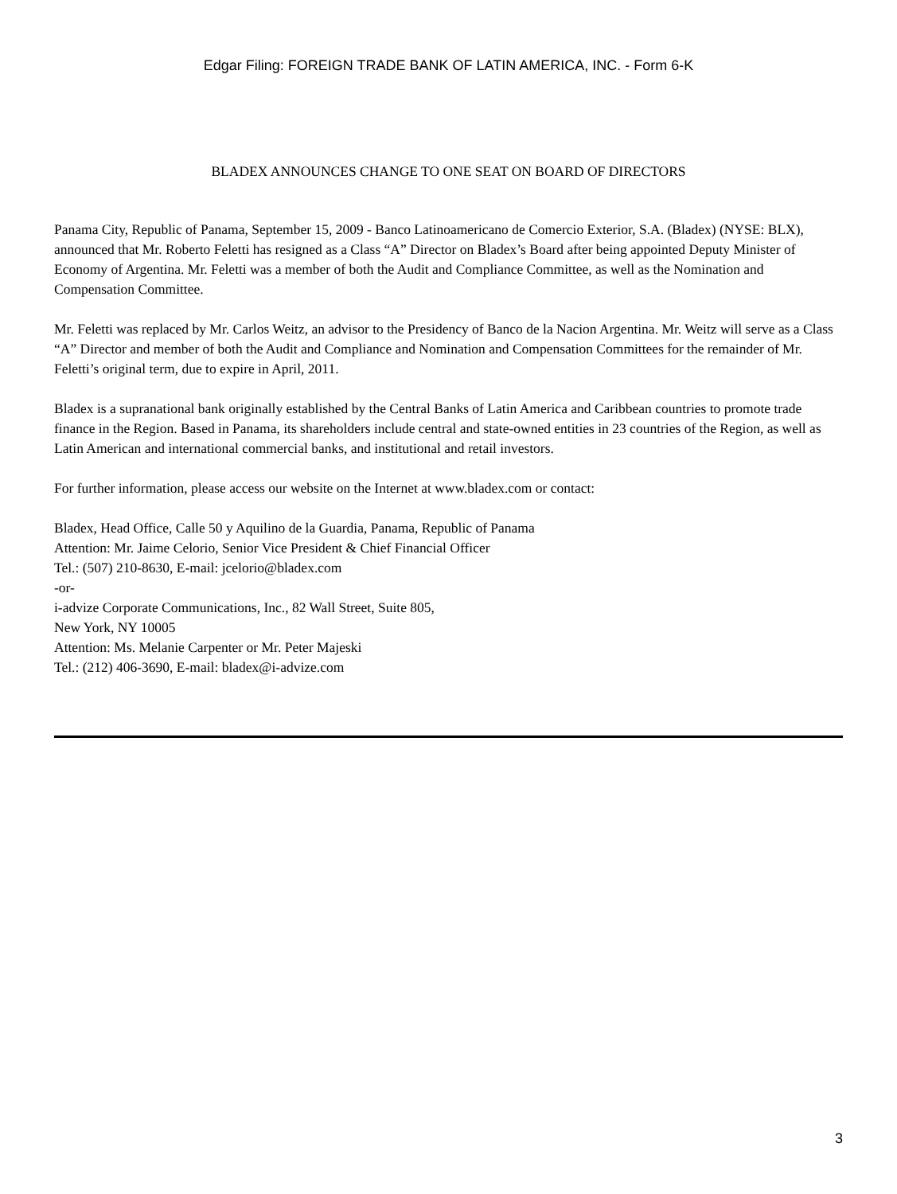Edgar Filing: FOREIGN TRADE BANK OF LATIN AMERICA, INC. - Form 6-K
BLADEX ANNOUNCES CHANGE TO ONE SEAT ON BOARD OF DIRECTORS
Panama City, Republic of Panama, September 15, 2009 - Banco Latinoamericano de Comercio Exterior, S.A. (Bladex) (NYSE: BLX), announced that Mr. Roberto Feletti has resigned as a Class “A” Director on Bladex’s Board after being appointed Deputy Minister of Economy of Argentina. Mr. Feletti was a member of both the Audit and Compliance Committee, as well as the Nomination and Compensation Committee.
Mr. Feletti was replaced by Mr. Carlos Weitz, an advisor to the Presidency of Banco de la Nacion Argentina. Mr. Weitz will serve as a Class “A” Director and member of both the Audit and Compliance and Nomination and Compensation Committees for the remainder of Mr. Feletti’s original term, due to expire in April, 2011.
Bladex is a supranational bank originally established by the Central Banks of Latin America and Caribbean countries to promote trade finance in the Region. Based in Panama, its shareholders include central and state-owned entities in 23 countries of the Region, as well as Latin American and international commercial banks, and institutional and retail investors.
For further information, please access our website on the Internet at www.bladex.com or contact:
Bladex, Head Office, Calle 50 y Aquilino de la Guardia, Panama, Republic of Panama
Attention: Mr. Jaime Celorio, Senior Vice President & Chief Financial Officer
Tel.: (507) 210-8630, E-mail: jcelorio@bladex.com
-or-
i-advize Corporate Communications, Inc., 82 Wall Street, Suite 805,
New York, NY 10005
Attention: Ms. Melanie Carpenter or Mr. Peter Majeski
Tel.: (212) 406-3690, E-mail: bladex@i-advize.com
3